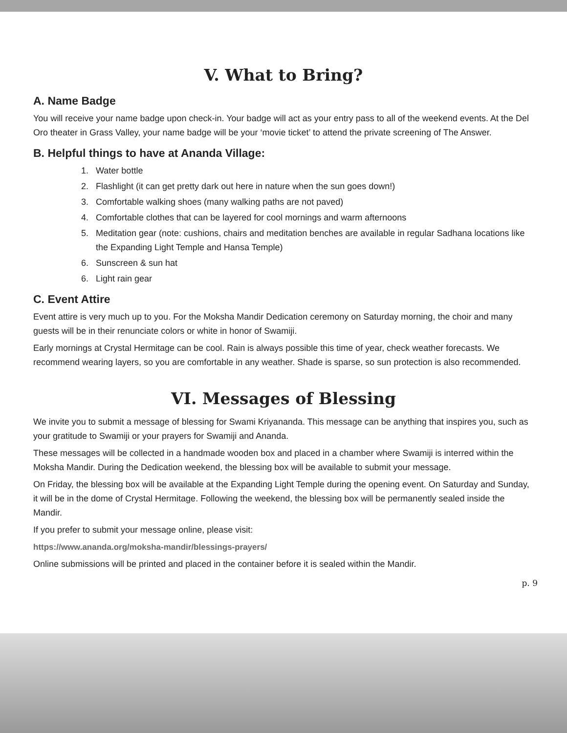V. What to Bring?
A. Name Badge
You will receive your name badge upon check-in. Your badge will act as your entry pass to all of the weekend events. At the Del Oro theater in Grass Valley, your name badge will be your ‘movie ticket’ to attend the private screening of The Answer.
B. Helpful things to have at Ananda Village:
1. Water bottle
2. Flashlight (it can get pretty dark out here in nature when the sun goes down!)
3. Comfortable walking shoes (many walking paths are not paved)
4. Comfortable clothes that can be layered for cool mornings and warm afternoons
5. Meditation gear (note: cushions, chairs and meditation benches are available in regular Sadhana locations like the Expanding Light Temple and Hansa Temple)
6. Sunscreen & sun hat
6. Light rain gear
C. Event Attire
Event attire is very much up to you. For the Moksha Mandir Dedication ceremony on Saturday morning, the choir and many guests will be in their renunciate colors or white in honor of Swamiji.
Early mornings at Crystal Hermitage can be cool. Rain is always possible this time of year, check weather forecasts. We recommend wearing layers, so you are comfortable in any weather. Shade is sparse, so sun protection is also recommended.
VI. Messages of Blessing
We invite you to submit a message of blessing for Swami Kriyananda. This message can be anything that inspires you, such as your gratitude to Swamiji or your prayers for Swamiji and Ananda.
These messages will be collected in a handmade wooden box and placed in a chamber where Swamiji is interred within the Moksha Mandir. During the Dedication weekend, the blessing box will be available to submit your message.
On Friday, the blessing box will be available at the Expanding Light Temple during the opening event. On Saturday and Sunday, it will be in the dome of Crystal Hermitage. Following the weekend, the blessing box will be permanently sealed inside the Mandir.
If you prefer to submit your message online, please visit:
https://www.ananda.org/moksha-mandir/blessings-prayers/
Online submissions will be printed and placed in the container before it is sealed within the Mandir.
p. 9